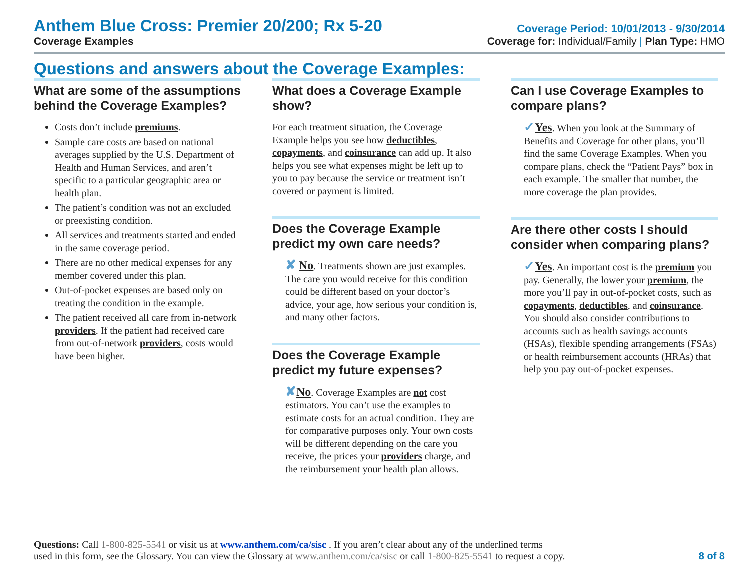Anthem Blue Cross: Premier 20/200; Rx 5-20
Coverage Examples
Coverage Period: 10/01/2013 - 9/30/2014
Coverage for: Individual/Family | Plan Type: HMO
Questions and answers about the Coverage Examples:
What are some of the assumptions behind the Coverage Examples?
Costs don’t include premiums.
Sample care costs are based on national averages supplied by the U.S. Department of Health and Human Services, and aren’t specific to a particular geographic area or health plan.
The patient’s condition was not an excluded or preexisting condition.
All services and treatments started and ended in the same coverage period.
There are no other medical expenses for any member covered under this plan.
Out-of-pocket expenses are based only on treating the condition in the example.
The patient received all care from in-network providers. If the patient had received care from out-of-network providers, costs would have been higher.
What does a Coverage Example show?
For each treatment situation, the Coverage Example helps you see how deductibles, copayments, and coinsurance can add up. It also helps you see what expenses might be left up to you to pay because the service or treatment isn’t covered or payment is limited.
Does the Coverage Example predict my own care needs?
✘ No. Treatments shown are just examples. The care you would receive for this condition could be different based on your doctor’s advice, your age, how serious your condition is, and many other factors.
Does the Coverage Example predict my future expenses?
✘No. Coverage Examples are not cost estimators. You can’t use the examples to estimate costs for an actual condition. They are for comparative purposes only. Your own costs will be different depending on the care you receive, the prices your providers charge, and the reimbursement your health plan allows.
Can I use Coverage Examples to compare plans?
✓Yes. When you look at the Summary of Benefits and Coverage for other plans, you’ll find the same Coverage Examples. When you compare plans, check the “Patient Pays” box in each example. The smaller that number, the more coverage the plan provides.
Are there other costs I should consider when comparing plans?
✓Yes. An important cost is the premium you pay. Generally, the lower your premium, the more you’ll pay in out-of-pocket costs, such as copayments, deductibles, and coinsurance. You should also consider contributions to accounts such as health savings accounts (HSAs), flexible spending arrangements (FSAs) or health reimbursement accounts (HRAs) that help you pay out-of-pocket expenses.
Questions: Call 1-800-825-5541 or visit us at www.anthem.com/ca/sisc . If you aren’t clear about any of the underlined terms
used in this form, see the Glossary. You can view the Glossary at www.anthem.com/ca/sisc or call 1-800-825-5541 to request a copy.
8 of 8